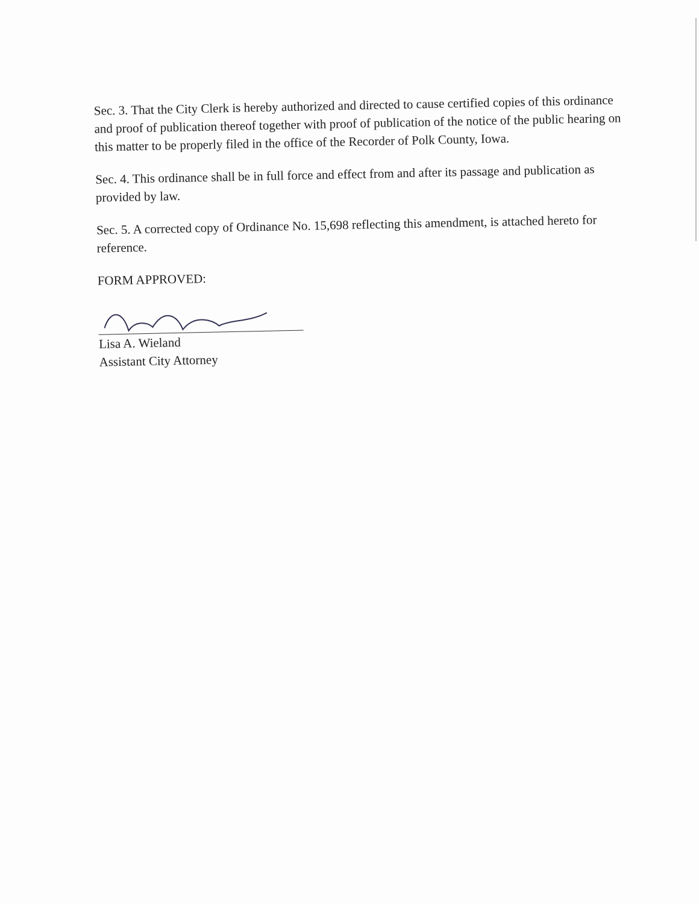Sec. 3. That the City Clerk is hereby authorized and directed to cause certified copies of this ordinance and proof of publication thereof together with proof of publication of the notice of the public hearing on this matter to be properly filed in the office of the Recorder of Polk County, Iowa.
Sec. 4. This ordinance shall be in full force and effect from and after its passage and publication as provided by law.
Sec. 5. A corrected copy of Ordinance No. 15,698 reflecting this amendment, is attached hereto for reference.
FORM APPROVED:
Lisa A. Wieland
Assistant City Attorney